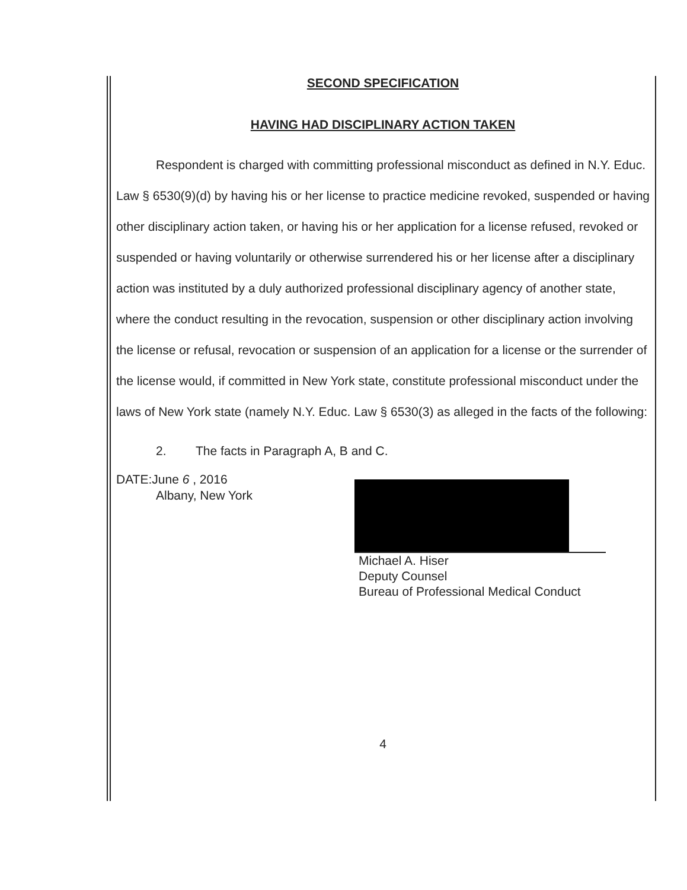SECOND SPECIFICATION
HAVING HAD DISCIPLINARY ACTION TAKEN
Respondent is charged with committing professional misconduct as defined in N.Y. Educ. Law § 6530(9)(d) by having his or her license to practice medicine revoked, suspended or having other disciplinary action taken, or having his or her application for a license refused, revoked or suspended or having voluntarily or otherwise surrendered his or her license after a disciplinary action was instituted by a duly authorized professional disciplinary agency of another state, where the conduct resulting in the revocation, suspension or other disciplinary action involving the license or refusal, revocation or suspension of an application for a license or the surrender of the license would, if committed in New York state, constitute professional misconduct under the laws of New York state (namely N.Y. Educ. Law § 6530(3) as alleged in the facts of the following:
2. The facts in Paragraph A, B and C.
DATE:June 6 , 2016
Albany, New York
Michael A. Hiser
Deputy Counsel
Bureau of Professional Medical Conduct
4